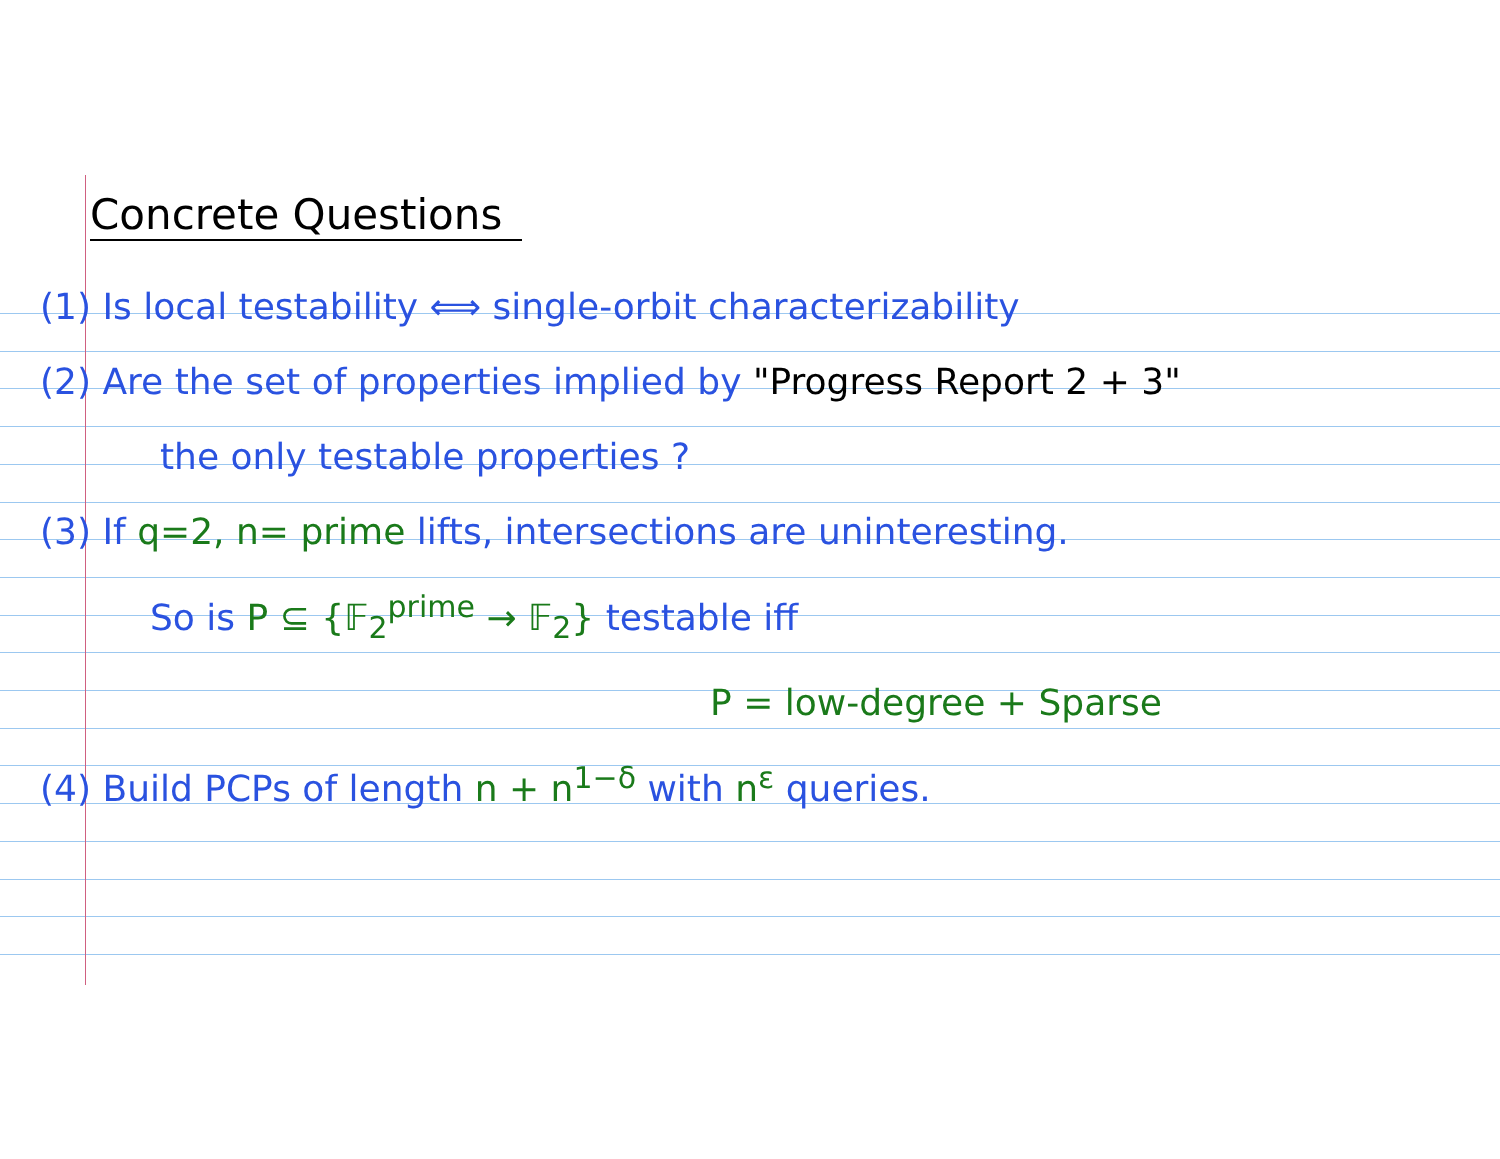Concrete Questions
(1) Is local testability ⟺ single-orbit characterizability
(2) Are the set of properties implied by "Progress Report 2 + 3"
the only testable properties ?
(3) If q=2, n= prime lifts, intersections are uninteresting.
So is P ⊆ {𝔽<sub>2</sub><sup>prime</sup> → 𝔽<sub>2</sub>} testable iff
P = low-degree + Sparse
(4) Build PCPs of length n + n<sup>1−δ</sup> with n<sup>ε</sup> queries.